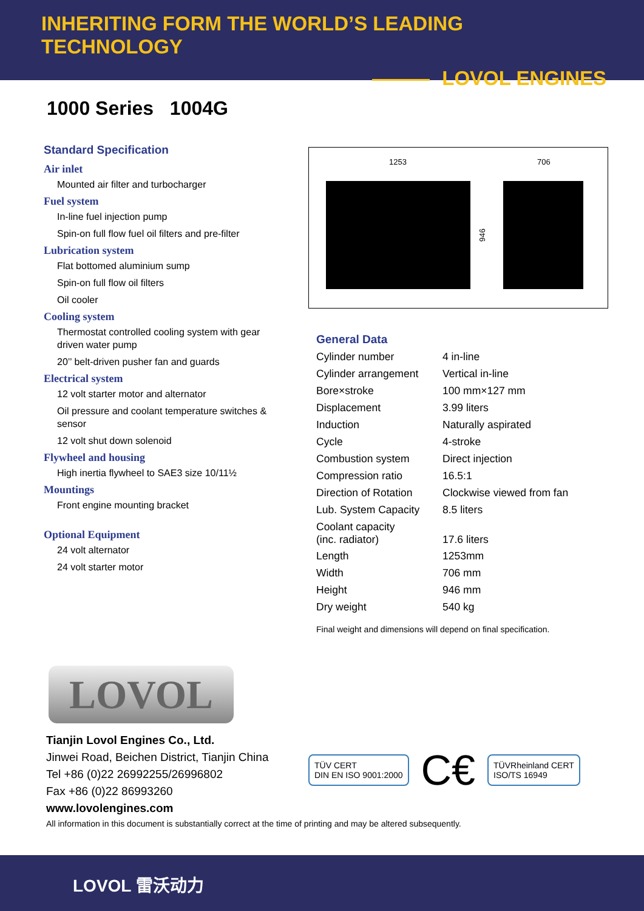INHERITING FORM THE WORLD’S LEADING TECHNOLOGY
LOVOL ENGINES
1000 Series 1004G
Standard Specification
Air inlet
Mounted air filter and turbocharger
Fuel system
In-line fuel injection pump
Spin-on full flow fuel oil filters and pre-filter
Lubrication system
Flat bottomed aluminium sump
Spin-on full flow oil filters
Oil cooler
Cooling system
Thermostat controlled cooling system with gear driven water pump
20’’ belt-driven pusher fan and guards
Electrical system
12 volt starter motor and alternator
Oil pressure and coolant temperature switches & sensor
12 volt shut down solenoid
Flywheel and housing
High inertia flywheel to SAE3 size 10/11½
Mountings
Front engine mounting bracket
Optional Equipment
24 volt alternator
24 volt starter motor
1253
706
946
General Data
| Cylinder number | 4 in-line |
| Cylinder arrangement | Vertical in-line |
| Bore×stroke | 100 mm×127 mm |
| Displacement | 3.99 liters |
| Induction | Naturally aspirated |
| Cycle | 4-stroke |
| Combustion system | Direct injection |
| Compression ratio | 16.5:1 |
| Direction of Rotation | Clockwise viewed from fan |
| Lub. System Capacity | 8.5 liters |
| Coolant capacity (inc. radiator) | 17.6 liters |
| Length | 1253mm |
| Width | 706 mm |
| Height | 946 mm |
| Dry weight | 540 kg |
Final weight and dimensions will depend on final specification.
LOVOL
Tianjin Lovol Engines Co., Ltd.
Jinwei Road, Beichen District, Tianjin China
Tel +86 (0)22 26992255/26996802
Fax +86 (0)22 86993260
www.lovolengines.com
TÜV CERT
DIN EN ISO 9001:2000
C€
TÜVRheinland CERT
ISO/TS 16949
All information in this document is substantially correct at the time of printing and may be altered subsequently.
LOVOL 雷沃动力